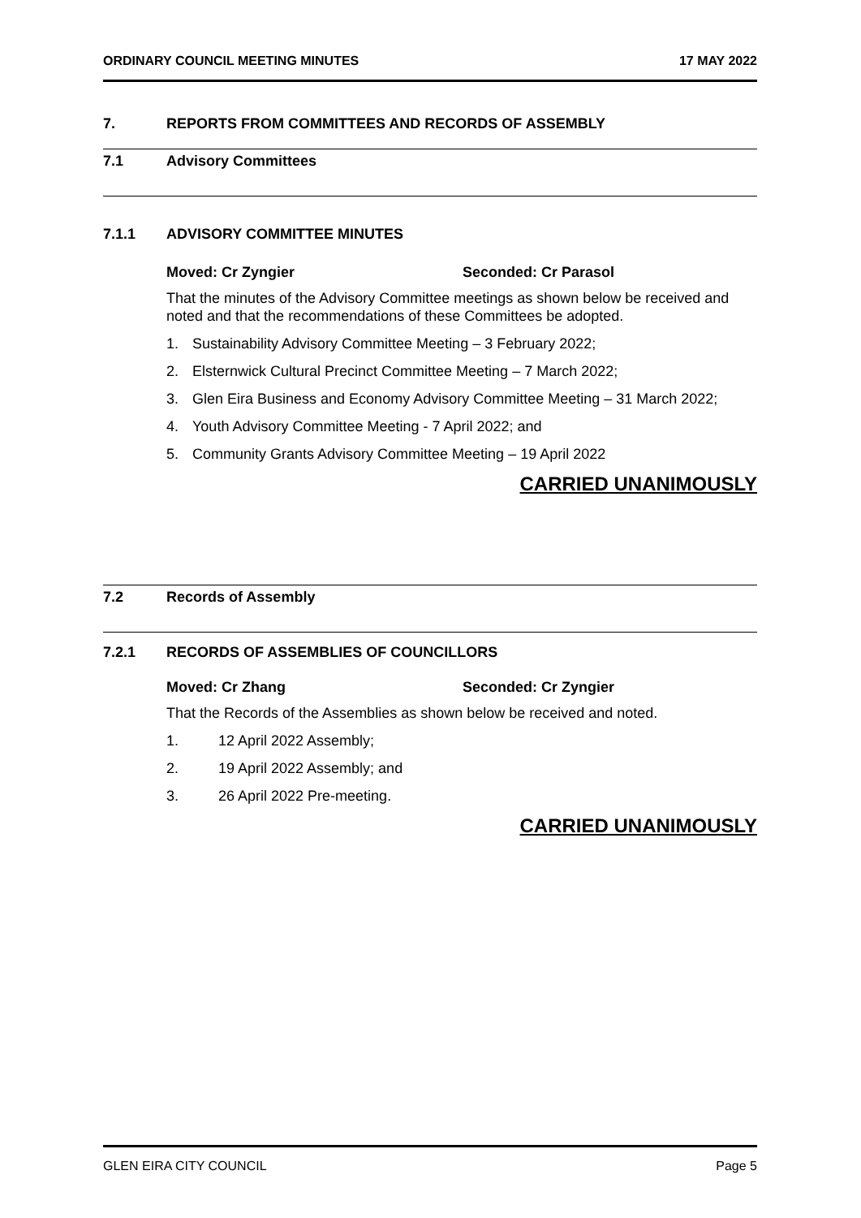ORDINARY COUNCIL MEETING MINUTES 17 MAY 2022
7. REPORTS FROM COMMITTEES AND RECORDS OF ASSEMBLY
7.1 Advisory Committees
7.1.1 ADVISORY COMMITTEE MINUTES
Moved: Cr Zyngier Seconded: Cr Parasol
That the minutes of the Advisory Committee meetings as shown below be received and noted and that the recommendations of these Committees be adopted.
1. Sustainability Advisory Committee Meeting – 3 February 2022;
2. Elsternwick Cultural Precinct Committee Meeting – 7 March 2022;
3. Glen Eira Business and Economy Advisory Committee Meeting – 31 March 2022;
4. Youth Advisory Committee Meeting - 7 April 2022; and
5. Community Grants Advisory Committee Meeting – 19 April 2022
CARRIED UNANIMOUSLY
7.2 Records of Assembly
7.2.1 RECORDS OF ASSEMBLIES OF COUNCILLORS
Moved: Cr Zhang Seconded: Cr Zyngier
That the Records of the Assemblies as shown below be received and noted.
1. 12 April 2022 Assembly;
2. 19 April 2022 Assembly; and
3. 26 April 2022 Pre-meeting.
CARRIED UNANIMOUSLY
GLEN EIRA CITY COUNCIL Page 5